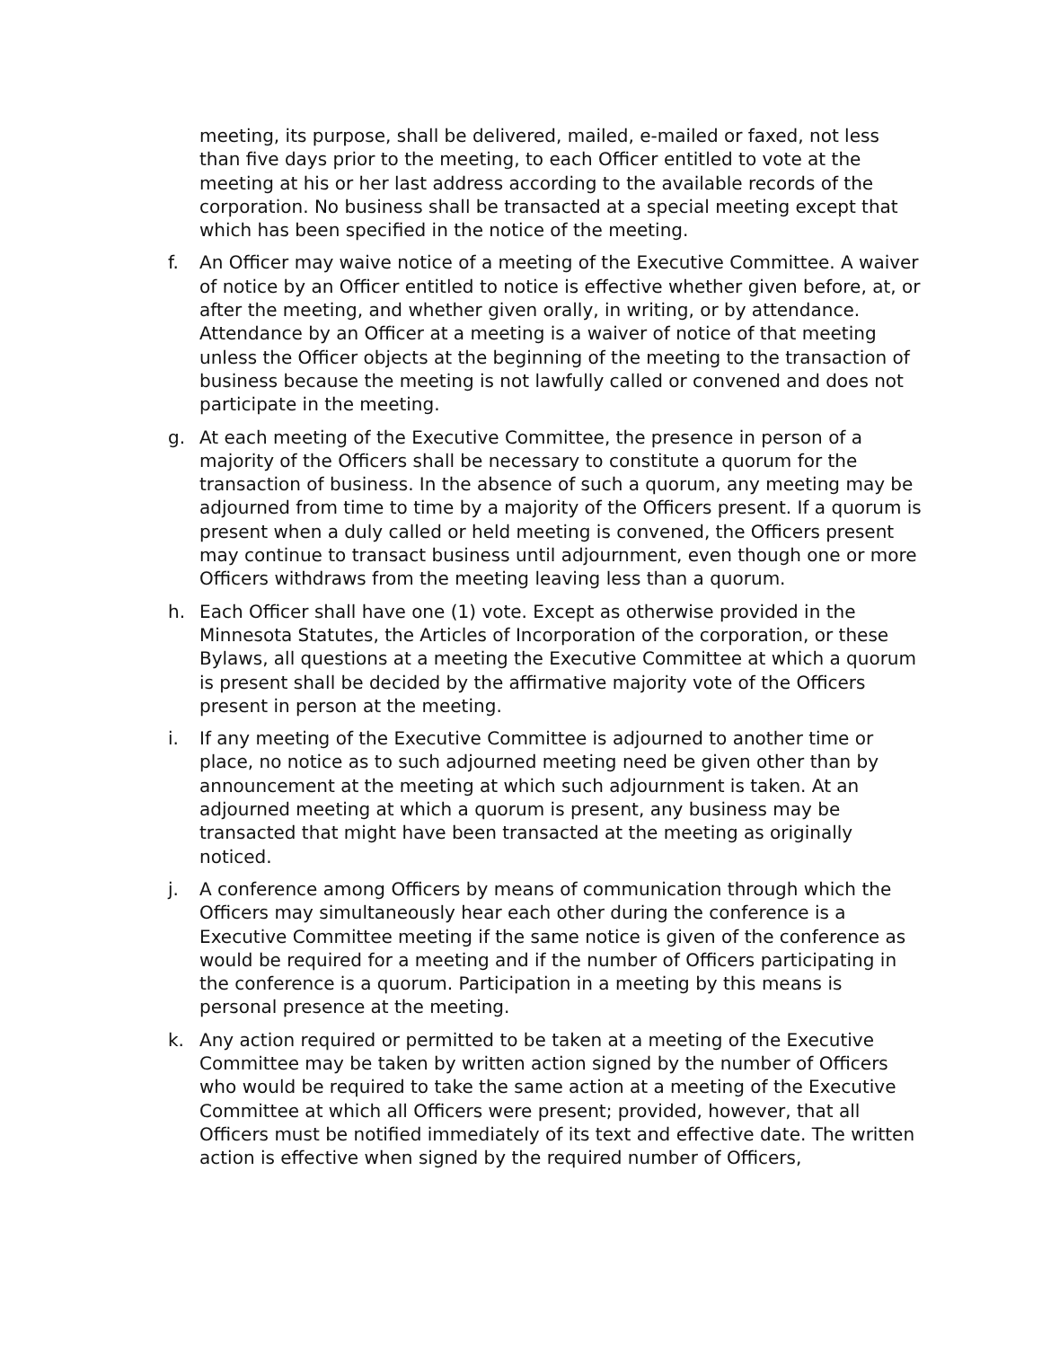meeting, its purpose, shall be delivered, mailed, e-mailed or faxed, not less than five days prior to the meeting, to each Officer entitled to vote at the meeting at his or her last address according to the available records of the corporation. No business shall be transacted at a special meeting except that which has been specified in the notice of the meeting.
f. An Officer may waive notice of a meeting of the Executive Committee. A waiver of notice by an Officer entitled to notice is effective whether given before, at, or after the meeting, and whether given orally, in writing, or by attendance. Attendance by an Officer at a meeting is a waiver of notice of that meeting unless the Officer objects at the beginning of the meeting to the transaction of business because the meeting is not lawfully called or convened and does not participate in the meeting.
g. At each meeting of the Executive Committee, the presence in person of a majority of the Officers shall be necessary to constitute a quorum for the transaction of business. In the absence of such a quorum, any meeting may be adjourned from time to time by a majority of the Officers present. If a quorum is present when a duly called or held meeting is convened, the Officers present may continue to transact business until adjournment, even though one or more Officers withdraws from the meeting leaving less than a quorum.
h. Each Officer shall have one (1) vote. Except as otherwise provided in the Minnesota Statutes, the Articles of Incorporation of the corporation, or these Bylaws, all questions at a meeting the Executive Committee at which a quorum is present shall be decided by the affirmative majority vote of the Officers present in person at the meeting.
i. If any meeting of the Executive Committee is adjourned to another time or place, no notice as to such adjourned meeting need be given other than by announcement at the meeting at which such adjournment is taken. At an adjourned meeting at which a quorum is present, any business may be transacted that might have been transacted at the meeting as originally noticed.
j. A conference among Officers by means of communication through which the Officers may simultaneously hear each other during the conference is a Executive Committee meeting if the same notice is given of the conference as would be required for a meeting and if the number of Officers participating in the conference is a quorum. Participation in a meeting by this means is personal presence at the meeting.
k. Any action required or permitted to be taken at a meeting of the Executive Committee may be taken by written action signed by the number of Officers who would be required to take the same action at a meeting of the Executive Committee at which all Officers were present; provided, however, that all Officers must be notified immediately of its text and effective date. The written action is effective when signed by the required number of Officers,